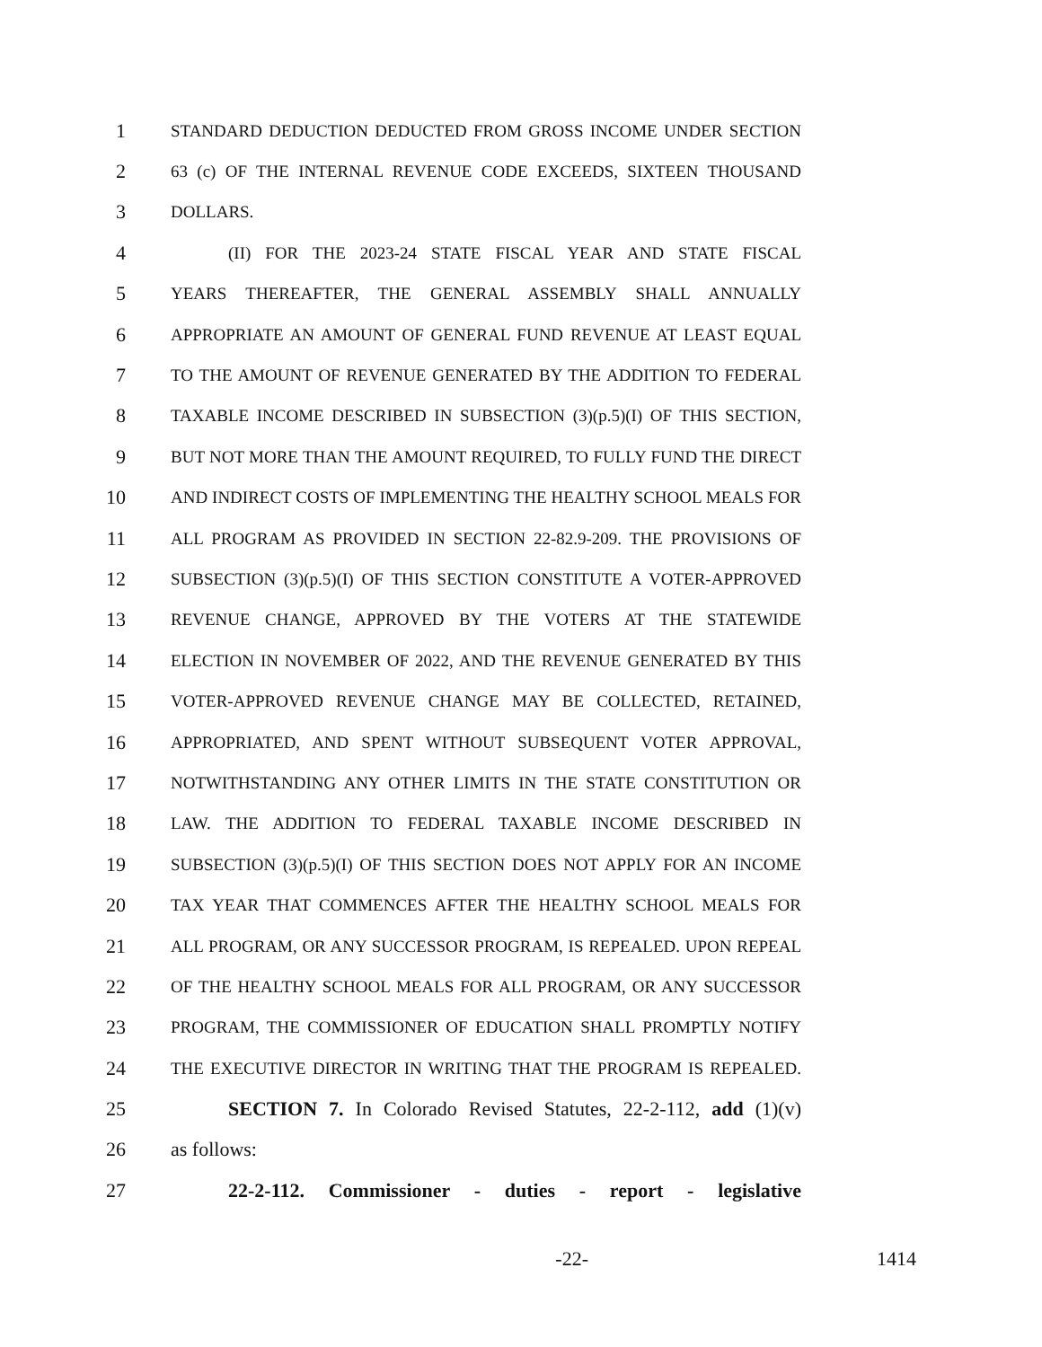1 STANDARD DEDUCTION DEDUCTED FROM GROSS INCOME UNDER SECTION
2 63 (c) OF THE INTERNAL REVENUE CODE EXCEEDS, SIXTEEN THOUSAND
3 DOLLARS.
4 (II) FOR THE 2023-24 STATE FISCAL YEAR AND STATE FISCAL
5 YEARS THEREAFTER, THE GENERAL ASSEMBLY SHALL ANNUALLY
6 APPROPRIATE AN AMOUNT OF GENERAL FUND REVENUE AT LEAST EQUAL
7 TO THE AMOUNT OF REVENUE GENERATED BY THE ADDITION TO FEDERAL
8 TAXABLE INCOME DESCRIBED IN SUBSECTION (3)(p.5)(I) OF THIS SECTION,
9 BUT NOT MORE THAN THE AMOUNT REQUIRED, TO FULLY FUND THE DIRECT
10 AND INDIRECT COSTS OF IMPLEMENTING THE HEALTHY SCHOOL MEALS FOR
11 ALL PROGRAM AS PROVIDED IN SECTION 22-82.9-209. THE PROVISIONS OF
12 SUBSECTION (3)(p.5)(I) OF THIS SECTION CONSTITUTE A VOTER-APPROVED
13 REVENUE CHANGE, APPROVED BY THE VOTERS AT THE STATEWIDE
14 ELECTION IN NOVEMBER OF 2022, AND THE REVENUE GENERATED BY THIS
15 VOTER-APPROVED REVENUE CHANGE MAY BE COLLECTED, RETAINED,
16 APPROPRIATED, AND SPENT WITHOUT SUBSEQUENT VOTER APPROVAL,
17 NOTWITHSTANDING ANY OTHER LIMITS IN THE STATE CONSTITUTION OR
18 LAW. THE ADDITION TO FEDERAL TAXABLE INCOME DESCRIBED IN
19 SUBSECTION (3)(p.5)(I) OF THIS SECTION DOES NOT APPLY FOR AN INCOME
20 TAX YEAR THAT COMMENCES AFTER THE HEALTHY SCHOOL MEALS FOR
21 ALL PROGRAM, OR ANY SUCCESSOR PROGRAM, IS REPEALED. UPON REPEAL
22 OF THE HEALTHY SCHOOL MEALS FOR ALL PROGRAM, OR ANY SUCCESSOR
23 PROGRAM, THE COMMISSIONER OF EDUCATION SHALL PROMPTLY NOTIFY
24 THE EXECUTIVE DIRECTOR IN WRITING THAT THE PROGRAM IS REPEALED.
25 SECTION 7. In Colorado Revised Statutes, 22-2-112, add (1)(v)
26 as follows:
27 22-2-112. Commissioner - duties - report - legislative
-22- 1414